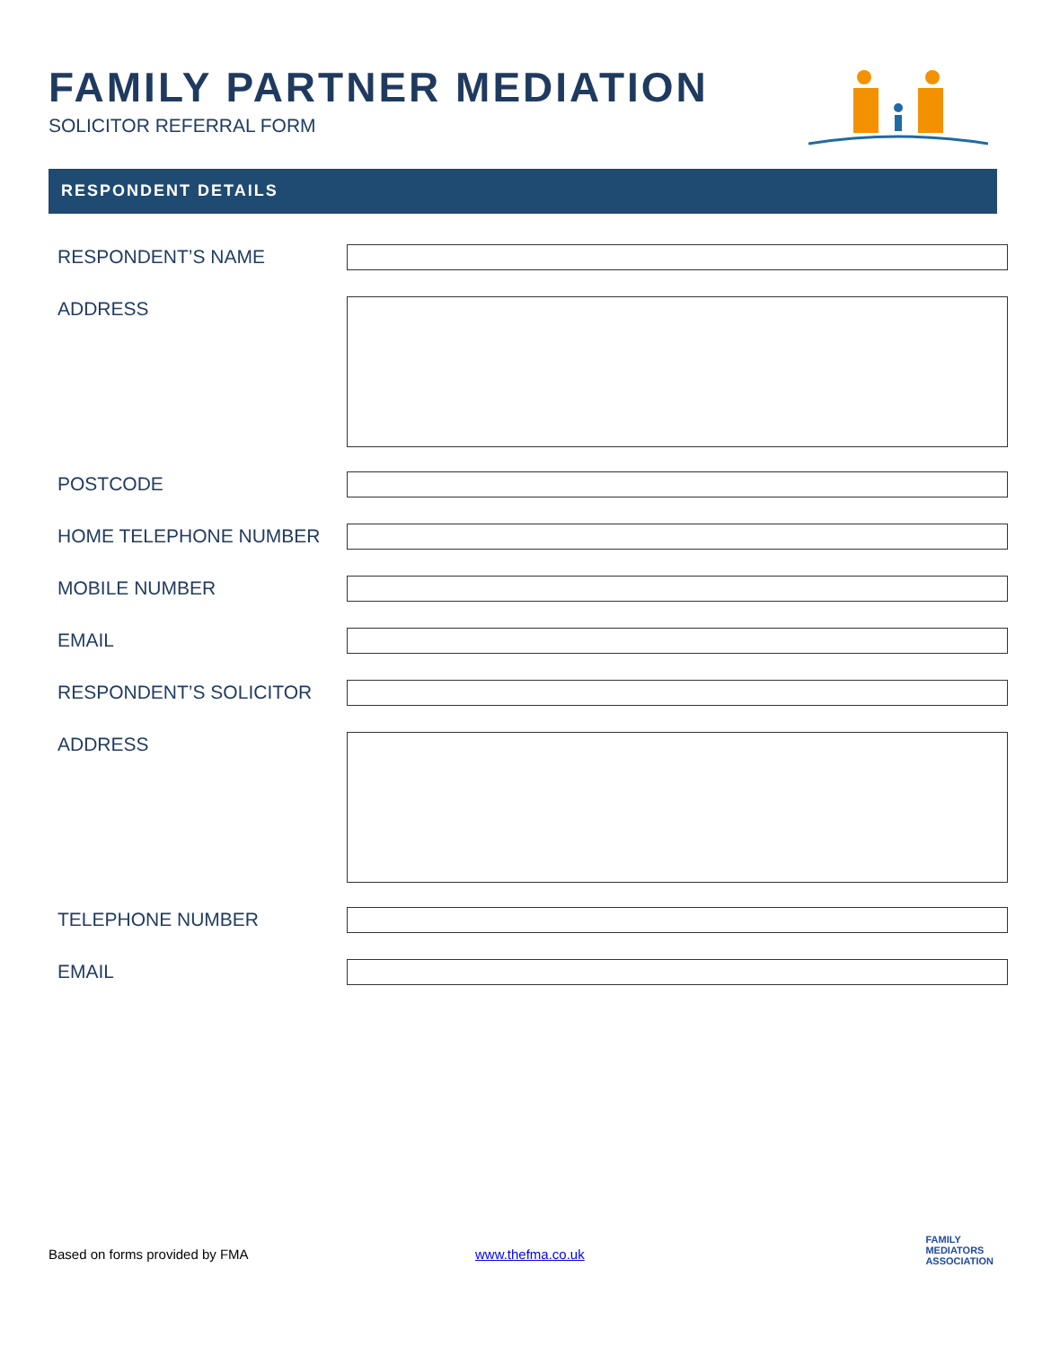FAMILY PARTNER MEDIATION
SOLICITOR REFERRAL FORM
RESPONDENT DETAILS
RESPONDENT’S NAME
ADDRESS
POSTCODE
HOME TELEPHONE NUMBER
MOBILE NUMBER
EMAIL
RESPONDENT’S SOLICITOR
ADDRESS
TELEPHONE NUMBER
EMAIL
Based on forms provided by FMA www.thefma.co.uk
FAMILY
MEDIATORS
ASSOCIATION